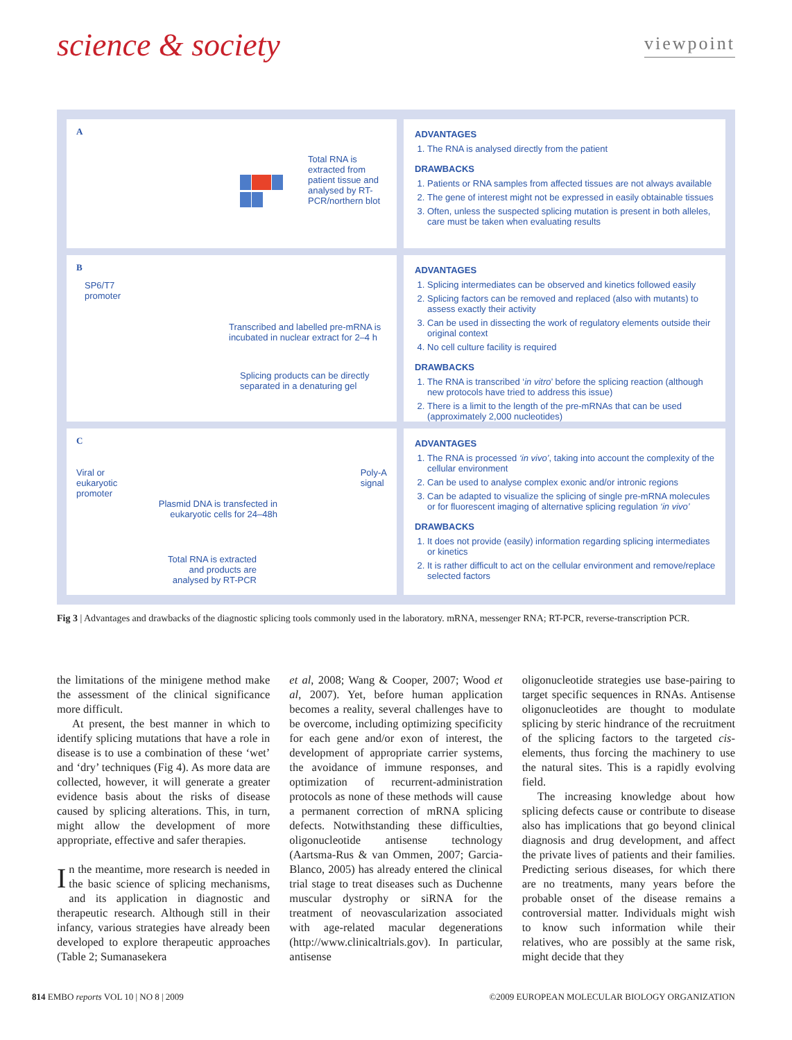science & society
viewpoint
A
Total RNA is extracted from patient tissue and analysed by RT-PCR/northern blot
ADVANTAGES
1. The RNA is analysed directly from the patient
DRAWBACKS
1. Patients or RNA samples from affected tissues are not always available
2. The gene of interest might not be expressed in easily obtainable tissues
3. Often, unless the suspected splicing mutation is present in both alleles, care must be taken when evaluating results
B
SP6/T7
promoter
Transcribed and labelled pre-mRNA is incubated in nuclear extract for 2–4 h
Splicing products can be directly separated in a denaturing gel
ADVANTAGES
1. Splicing intermediates can be observed and kinetics followed easily
2. Splicing factors can be removed and replaced (also with mutants) to assess exactly their activity
3. Can be used in dissecting the work of regulatory elements outside their original context
4. No cell culture facility is required
DRAWBACKS
1. The RNA is transcribed ‘in vitro’ before the splicing reaction (although new protocols have tried to address this issue)
2. There is a limit to the length of the pre-mRNAs that can be used (approximately 2,000 nucleotides)
C
Viral or
eukaryotic
promoter Poly-A
signal
Plasmid DNA is transfected in eukaryotic cells for 24–48h
Total RNA is extracted and products are analysed by RT-PCR
ADVANTAGES
1. The RNA is processed ‘in vivo’, taking into account the complexity of the cellular environment
2. Can be used to analyse complex exonic and/or intronic regions
3. Can be adapted to visualize the splicing of single pre-mRNA molecules or for fluorescent imaging of alternative splicing regulation ‘in vivo’
DRAWBACKS
1. It does not provide (easily) information regarding splicing intermediates or kinetics
2. It is rather difficult to act on the cellular environment and remove/replace selected factors
Fig 3 | Advantages and drawbacks of the diagnostic splicing tools commonly used in the laboratory. mRNA, messenger RNA; RT-PCR, reverse-transcription PCR.
the limitations of the minigene method make the assessment of the clinical significance more difficult.
At present, the best manner in which to identify splicing mutations that have a role in disease is to use a combination of these ‘wet’ and ‘dry’ techniques (Fig 4). As more data are collected, however, it will generate a greater evidence basis about the risks of disease caused by splicing alterations. This, in turn, might allow the development of more appropriate, effective and safer therapies.
In the meantime, more research is needed in the basic science of splicing mechanisms, and its application in diagnostic and therapeutic research. Although still in their infancy, various strategies have already been developed to explore therapeutic approaches (Table 2; Sumanasekera
et al, 2008; Wang & Cooper, 2007; Wood et al, 2007). Yet, before human application becomes a reality, several challenges have to be overcome, including optimizing specificity for each gene and/or exon of interest, the development of appropriate carrier systems, the avoidance of immune responses, and optimization of recurrent-administration protocols as none of these methods will cause a permanent correction of mRNA splicing defects. Notwithstanding these difficulties, oligonucleotide antisense technology (Aartsma-Rus & van Ommen, 2007; Garcia-Blanco, 2005) has already entered the clinical trial stage to treat diseases such as Duchenne muscular dystrophy or siRNA for the treatment of neovascularization associated with age-related macular degenerations (http://www.clinicaltrials.gov). In particular, antisense
oligonucleotide strategies use base-pairing to target specific sequences in RNAs. Antisense oligonucleotides are thought to modulate splicing by steric hindrance of the recruitment of the splicing factors to the targeted cis-elements, thus forcing the machinery to use the natural sites. This is a rapidly evolving field.
The increasing knowledge about how splicing defects cause or contribute to disease also has implications that go beyond clinical diagnosis and drug development, and affect the private lives of patients and their families. Predicting serious diseases, for which there are no treatments, many years before the probable onset of the disease remains a controversial matter. Individuals might wish to know such information while their relatives, who are possibly at the same risk, might decide that they
814 EMBO reports VOL 10 | NO 8 | 2009 ©2009 EUROPEAN MOLECULAR BIOLOGY ORGANIZATION